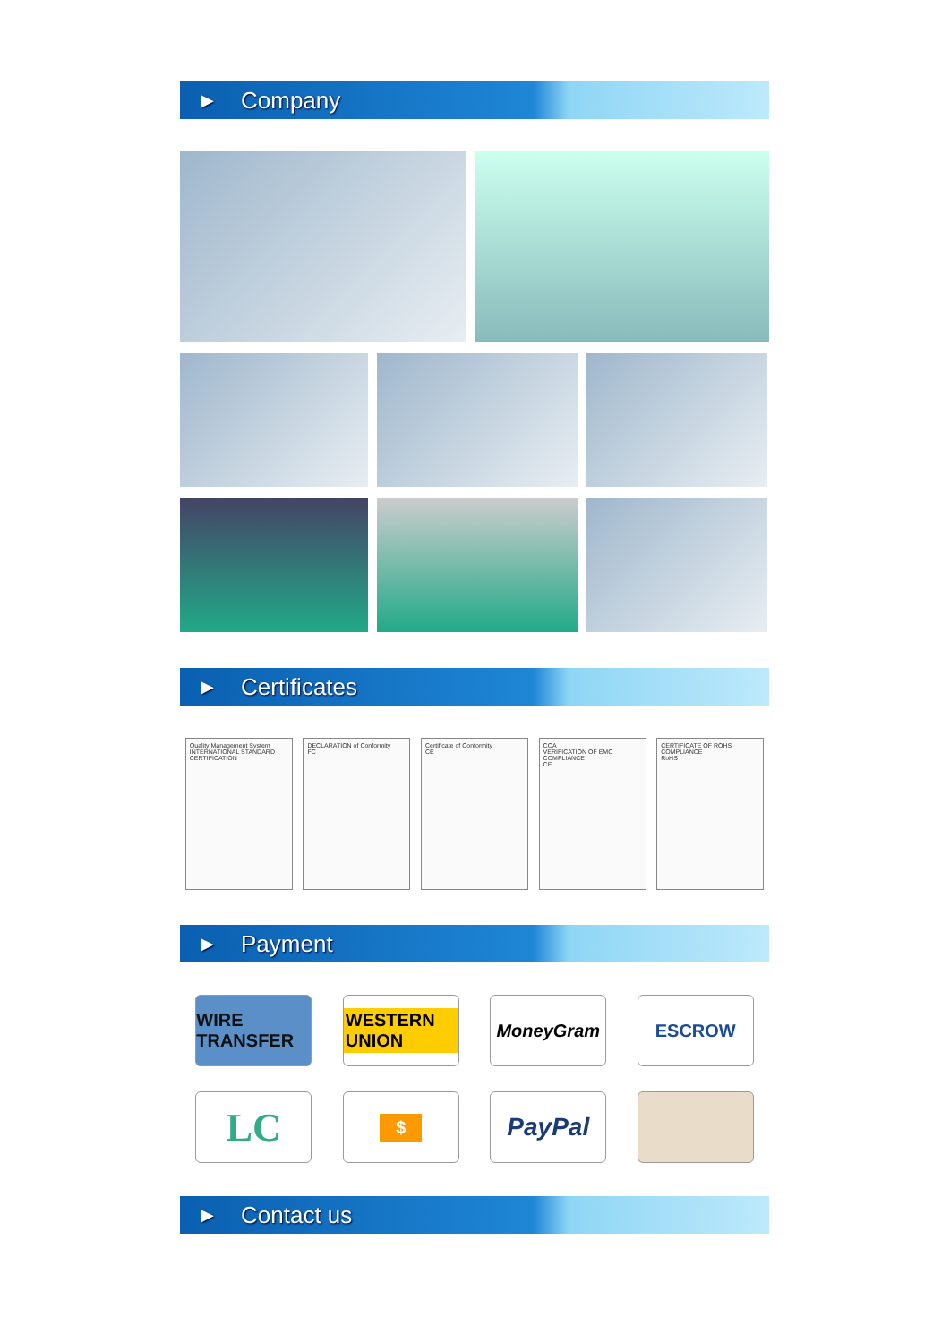▶ Company
▶ Certificates
Quality Management System
INTERNATIONAL STANDARD CERTIFICATION
DECLARATION of Conformity
FC
Certificate of Conformity
CE
COA
VERIFICATION OF EMC COMPLIANCE
CE
CERTIFICATE OF ROHS COMPLIANCE
RoHS
▶ Payment
WIRE TRANSFER
WESTERN UNION
MoneyGram ESCROW
LC
$
PayPal
▶ Contact us